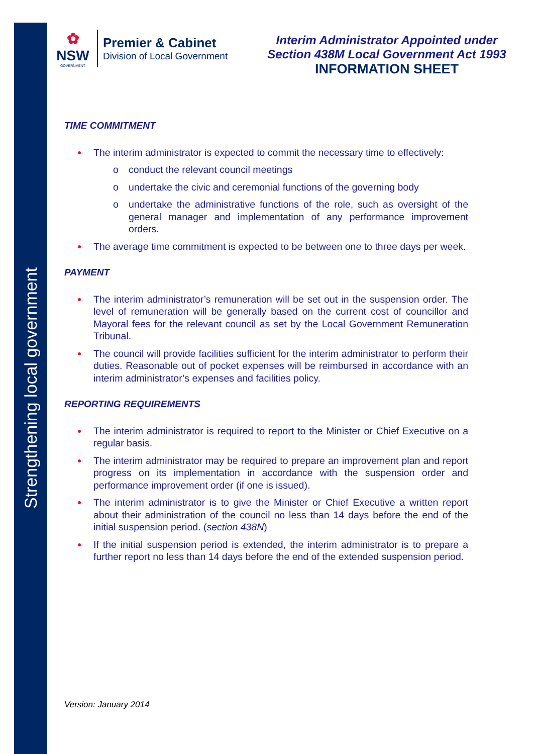Strengthening local government
✿
NSW
GOVERNMENT
Premier & Cabinet
Division of Local Government
Interim Administrator Appointed under
Section 438M Local Government Act 1993
INFORMATION SHEET
TIME COMMITMENT
The interim administrator is expected to commit the necessary time to effectively:
o conduct the relevant council meetings
o undertake the civic and ceremonial functions of the governing body
o undertake the administrative functions of the role, such as oversight of the general manager and implementation of any performance improvement orders.
The average time commitment is expected to be between one to three days per week.
PAYMENT
The interim administrator’s remuneration will be set out in the suspension order. The level of remuneration will be generally based on the current cost of councillor and Mayoral fees for the relevant council as set by the Local Government Remuneration Tribunal.
The council will provide facilities sufficient for the interim administrator to perform their duties. Reasonable out of pocket expenses will be reimbursed in accordance with an interim administrator’s expenses and facilities policy.
REPORTING REQUIREMENTS
The interim administrator is required to report to the Minister or Chief Executive on a regular basis.
The interim administrator may be required to prepare an improvement plan and report progress on its implementation in accordance with the suspension order and performance improvement order (if one is issued).
The interim administrator is to give the Minister or Chief Executive a written report about their administration of the council no less than 14 days before the end of the initial suspension period. (section 438N)
If the initial suspension period is extended, the interim administrator is to prepare a further report no less than 14 days before the end of the extended suspension period.
Version: January 2014